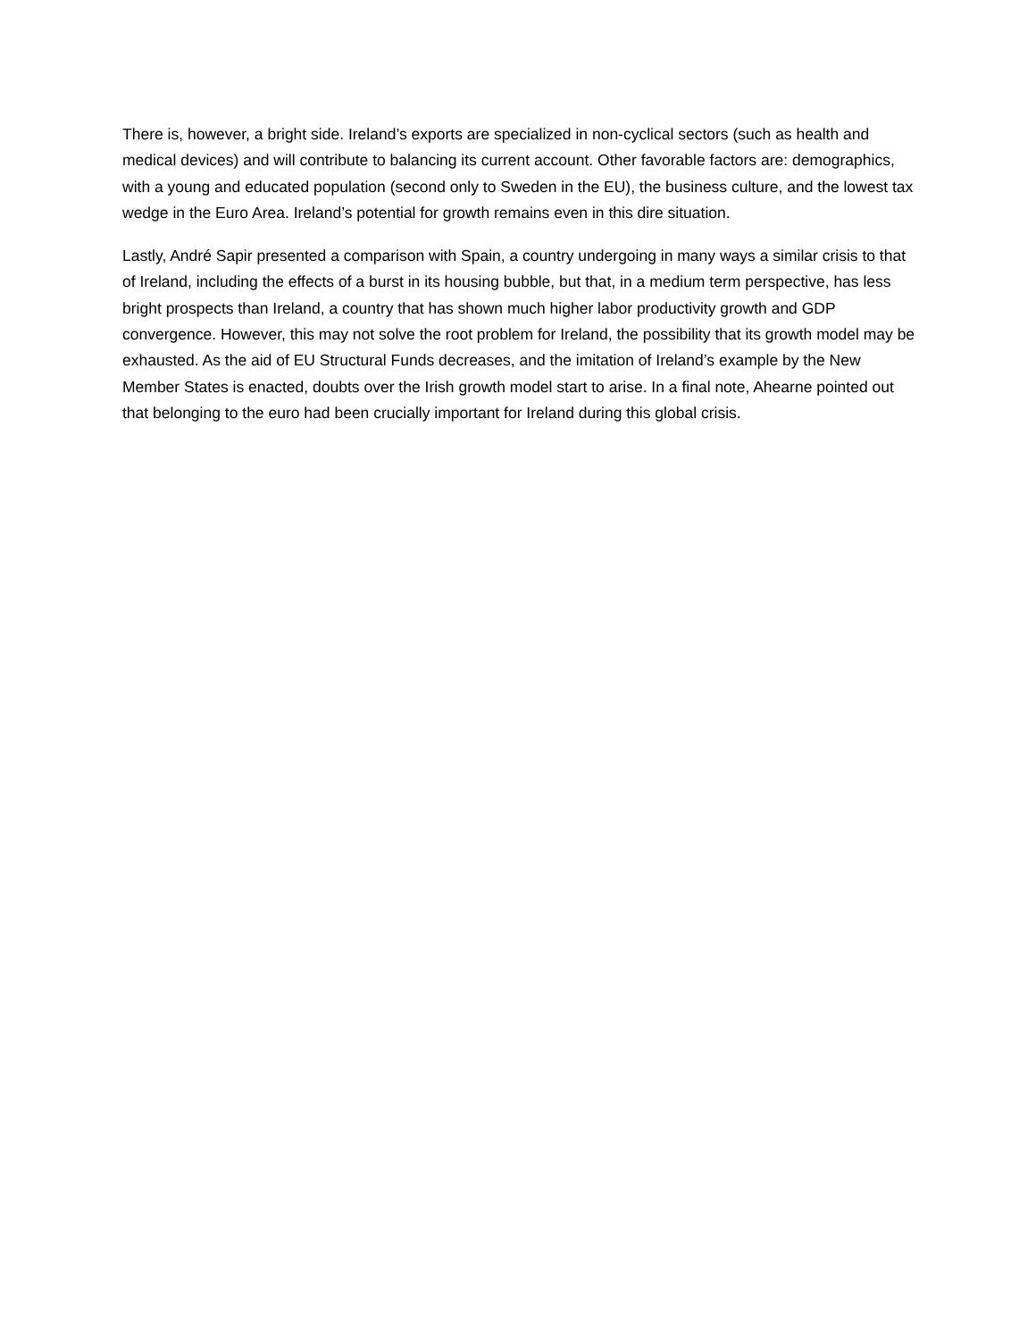There is, however, a bright side. Ireland’s exports are specialized in non-cyclical sectors (such as health and medical devices) and will contribute to balancing its current account. Other favorable factors are: demographics, with a young and educated population (second only to Sweden in the EU), the business culture, and the lowest tax wedge in the Euro Area. Ireland’s potential for growth remains even in this dire situation.
Lastly, André Sapir presented a comparison with Spain, a country undergoing in many ways a similar crisis to that of Ireland, including the effects of a burst in its housing bubble, but that, in a medium term perspective, has less bright prospects than Ireland, a country that has shown much higher labor productivity growth and GDP convergence. However, this may not solve the root problem for Ireland, the possibility that its growth model may be exhausted. As the aid of EU Structural Funds decreases, and the imitation of Ireland’s example by the New Member States is enacted, doubts over the Irish growth model start to arise. In a final note, Ahearne pointed out that belonging to the euro had been crucially important for Ireland during this global crisis.